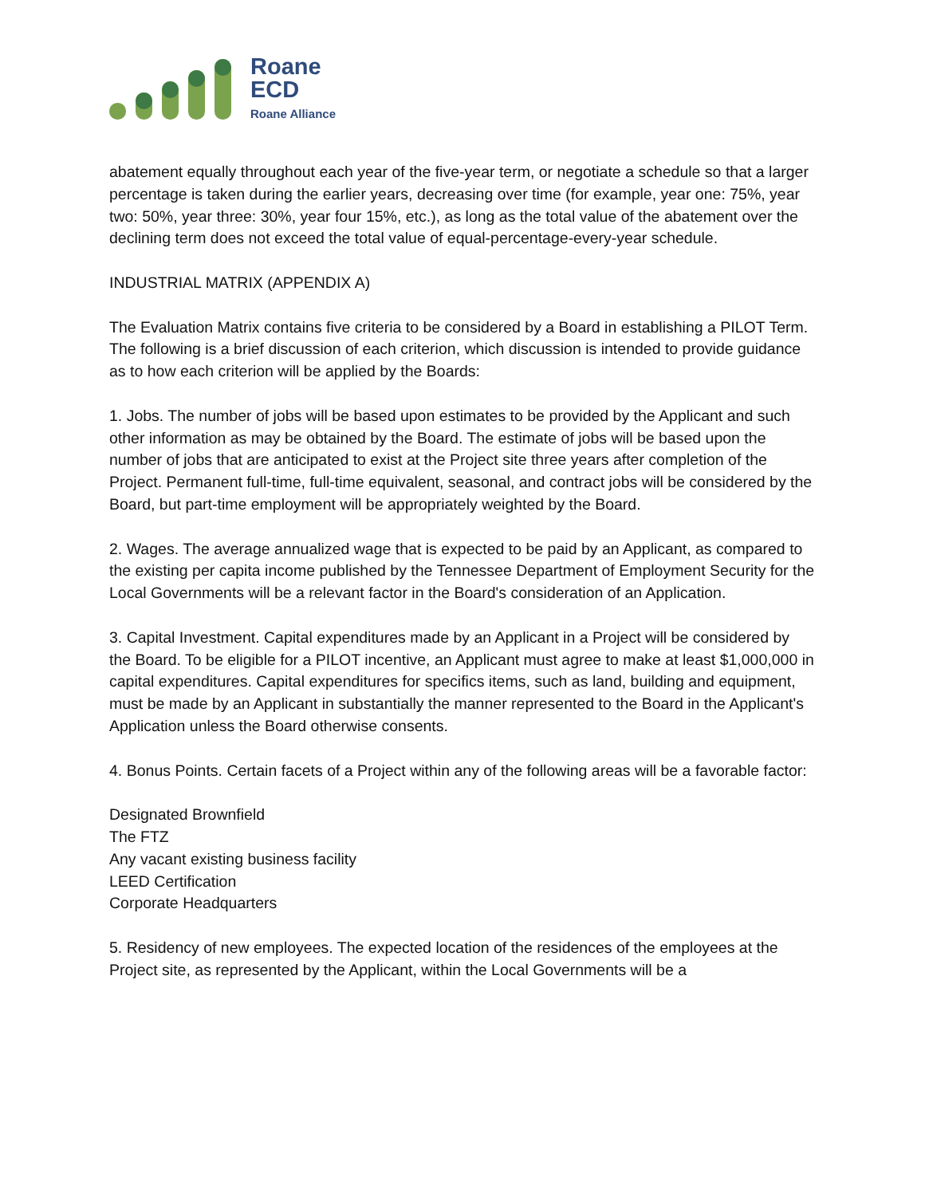Roane
ECD
Roane Alliance
abatement equally throughout each year of the five-year term, or negotiate a schedule so that a larger percentage is taken during the earlier years, decreasing over time (for example, year one: 75%, year two: 50%, year three: 30%, year four 15%, etc.), as long as the total value of the abatement over the declining term does not exceed the total value of equal-percentage-every-year schedule.
INDUSTRIAL MATRIX (APPENDIX A)
The Evaluation Matrix contains five criteria to be considered by a Board in establishing a PILOT Term. The following is a brief discussion of each criterion, which discussion is intended to provide guidance as to how each criterion will be applied by the Boards:
1. Jobs. The number of jobs will be based upon estimates to be provided by the Applicant and such other information as may be obtained by the Board. The estimate of jobs will be based upon the number of jobs that are anticipated to exist at the Project site three years after completion of the Project. Permanent full-time, full-time equivalent, seasonal, and contract jobs will be considered by the Board, but part-time employment will be appropriately weighted by the Board.
2. Wages. The average annualized wage that is expected to be paid by an Applicant, as compared to the existing per capita income published by the Tennessee Department of Employment Security for the Local Governments will be a relevant factor in the Board's consideration of an Application.
3. Capital Investment. Capital expenditures made by an Applicant in a Project will be considered by the Board. To be eligible for a PILOT incentive, an Applicant must agree to make at least $1,000,000 in capital expenditures. Capital expenditures for specifics items, such as land, building and equipment, must be made by an Applicant in substantially the manner represented to the Board in the Applicant's Application unless the Board otherwise consents.
4. Bonus Points. Certain facets of a Project within any of the following areas will be a favorable factor:
Designated Brownfield
The FTZ
Any vacant existing business facility
LEED Certification
Corporate Headquarters
5. Residency of new employees. The expected location of the residences of the employees at the Project site, as represented by the Applicant, within the Local Governments will be a